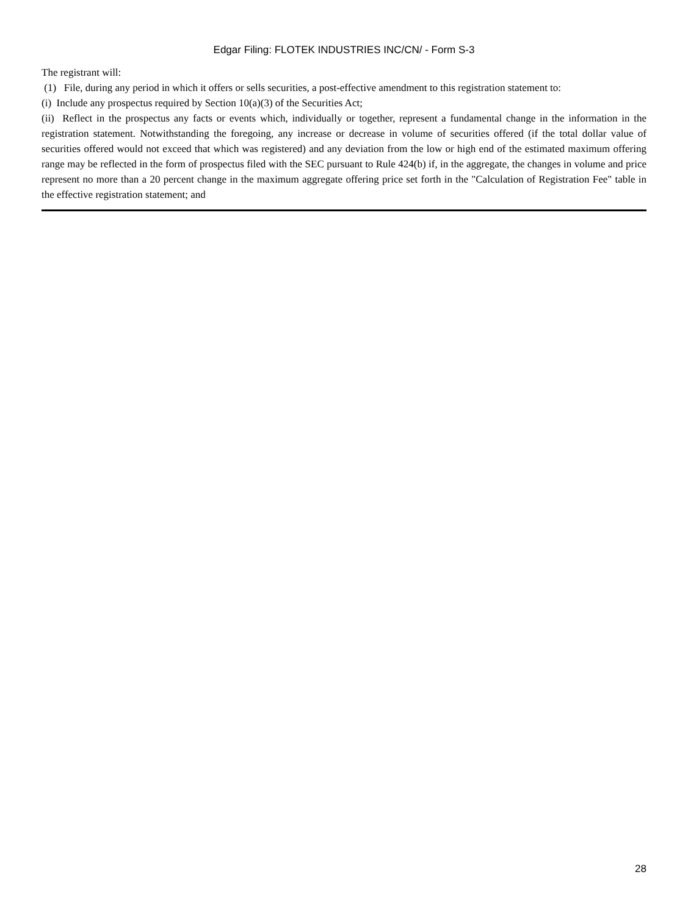Edgar Filing: FLOTEK INDUSTRIES INC/CN/ - Form S-3
The registrant will:
(1) File, during any period in which it offers or sells securities, a post-effective amendment to this registration statement to:
(i) Include any prospectus required by Section 10(a)(3) of the Securities Act;
(ii) Reflect in the prospectus any facts or events which, individually or together, represent a fundamental change in the information in the registration statement. Notwithstanding the foregoing, any increase or decrease in volume of securities offered (if the total dollar value of securities offered would not exceed that which was registered) and any deviation from the low or high end of the estimated maximum offering range may be reflected in the form of prospectus filed with the SEC pursuant to Rule 424(b) if, in the aggregate, the changes in volume and price represent no more than a 20 percent change in the maximum aggregate offering price set forth in the "Calculation of Registration Fee" table in the effective registration statement; and
28